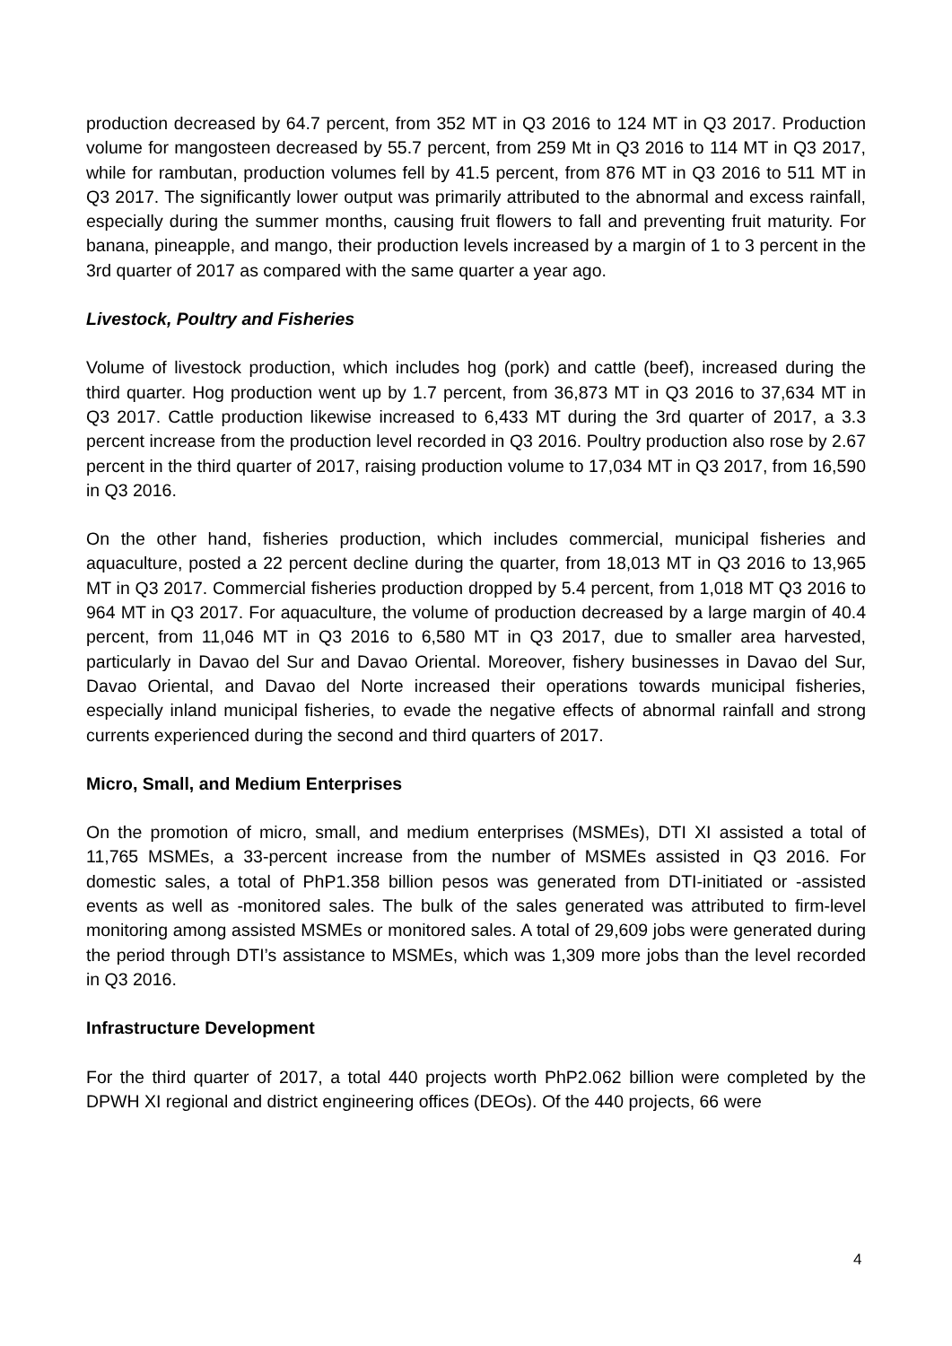production decreased by 64.7 percent, from 352 MT in Q3 2016 to 124 MT in Q3 2017. Production volume for mangosteen decreased by 55.7 percent, from 259 Mt in Q3 2016 to 114 MT in Q3 2017, while for rambutan, production volumes fell by 41.5 percent, from 876 MT in Q3 2016 to 511 MT in Q3 2017. The significantly lower output was primarily attributed to the abnormal and excess rainfall, especially during the summer months, causing fruit flowers to fall and preventing fruit maturity. For banana, pineapple, and mango, their production levels increased by a margin of 1 to 3 percent in the 3rd quarter of 2017 as compared with the same quarter a year ago.
Livestock, Poultry and Fisheries
Volume of livestock production, which includes hog (pork) and cattle (beef), increased during the third quarter. Hog production went up by 1.7 percent, from 36,873 MT in Q3 2016 to 37,634 MT in Q3 2017. Cattle production likewise increased to 6,433 MT during the 3rd quarter of 2017, a 3.3 percent increase from the production level recorded in Q3 2016. Poultry production also rose by 2.67 percent in the third quarter of 2017, raising production volume to 17,034 MT in Q3 2017, from 16,590 in Q3 2016.
On the other hand, fisheries production, which includes commercial, municipal fisheries and aquaculture, posted a 22 percent decline during the quarter, from 18,013 MT in Q3 2016 to 13,965 MT in Q3 2017. Commercial fisheries production dropped by 5.4 percent, from 1,018 MT Q3 2016 to 964 MT in Q3 2017. For aquaculture, the volume of production decreased by a large margin of 40.4 percent, from 11,046 MT in Q3 2016 to 6,580 MT in Q3 2017, due to smaller area harvested, particularly in Davao del Sur and Davao Oriental. Moreover, fishery businesses in Davao del Sur, Davao Oriental, and Davao del Norte increased their operations towards municipal fisheries, especially inland municipal fisheries, to evade the negative effects of abnormal rainfall and strong currents experienced during the second and third quarters of 2017.
Micro, Small, and Medium Enterprises
On the promotion of micro, small, and medium enterprises (MSMEs), DTI XI assisted a total of 11,765 MSMEs, a 33-percent increase from the number of MSMEs assisted in Q3 2016. For domestic sales, a total of PhP1.358 billion pesos was generated from DTI-initiated or -assisted events as well as -monitored sales. The bulk of the sales generated was attributed to firm-level monitoring among assisted MSMEs or monitored sales. A total of 29,609 jobs were generated during the period through DTI’s assistance to MSMEs, which was 1,309 more jobs than the level recorded in Q3 2016.
Infrastructure Development
For the third quarter of 2017, a total 440 projects worth PhP2.062 billion were completed by the DPWH XI regional and district engineering offices (DEOs). Of the 440 projects, 66 were
4